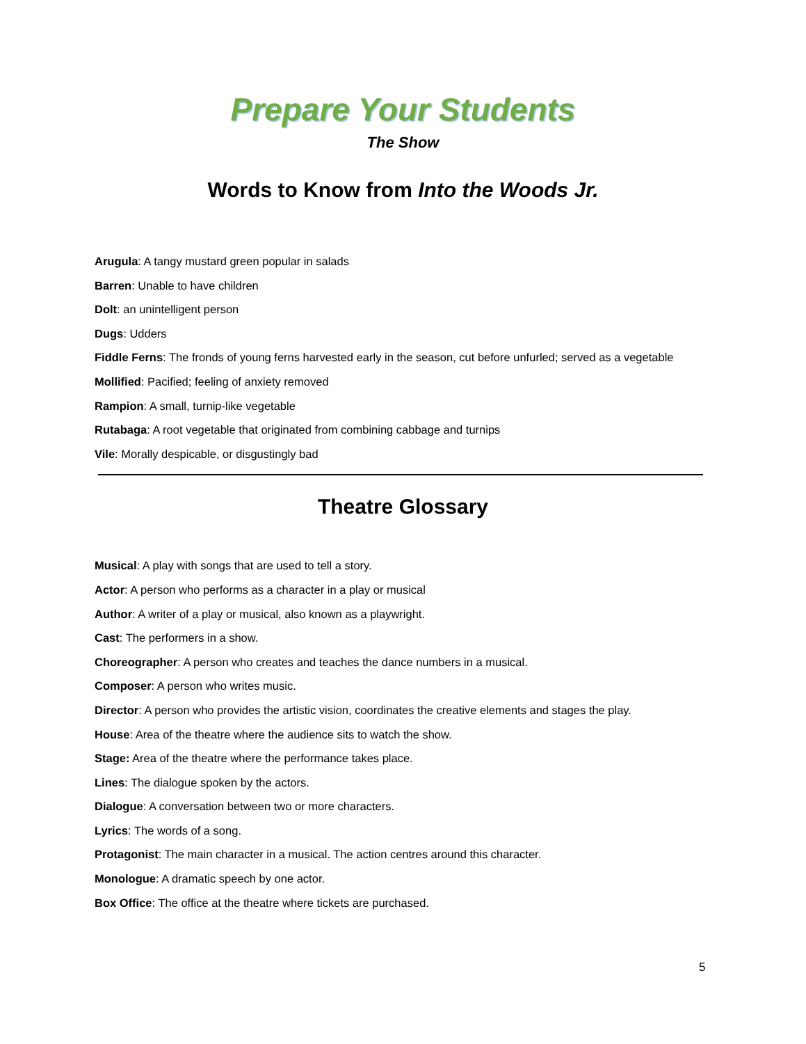Prepare Your Students
The Show
Words to Know from Into the Woods Jr.
Arugula: A tangy mustard green popular in salads
Barren: Unable to have children
Dolt: an unintelligent person
Dugs: Udders
Fiddle Ferns: The fronds of young ferns harvested early in the season, cut before unfurled; served as a vegetable
Mollified: Pacified; feeling of anxiety removed
Rampion: A small, turnip-like vegetable
Rutabaga: A root vegetable that originated from combining cabbage and turnips
Vile: Morally despicable, or disgustingly bad
Theatre Glossary
Musical: A play with songs that are used to tell a story.
Actor: A person who performs as a character in a play or musical
Author: A writer of a play or musical, also known as a playwright.
Cast: The performers in a show.
Choreographer: A person who creates and teaches the dance numbers in a musical.
Composer: A person who writes music.
Director: A person who provides the artistic vision, coordinates the creative elements and stages the play.
House: Area of the theatre where the audience sits to watch the show.
Stage: Area of the theatre where the performance takes place.
Lines: The dialogue spoken by the actors.
Dialogue: A conversation between two or more characters.
Lyrics: The words of a song.
Protagonist: The main character in a musical. The action centres around this character.
Monologue: A dramatic speech by one actor.
Box Office: The office at the theatre where tickets are purchased.
5